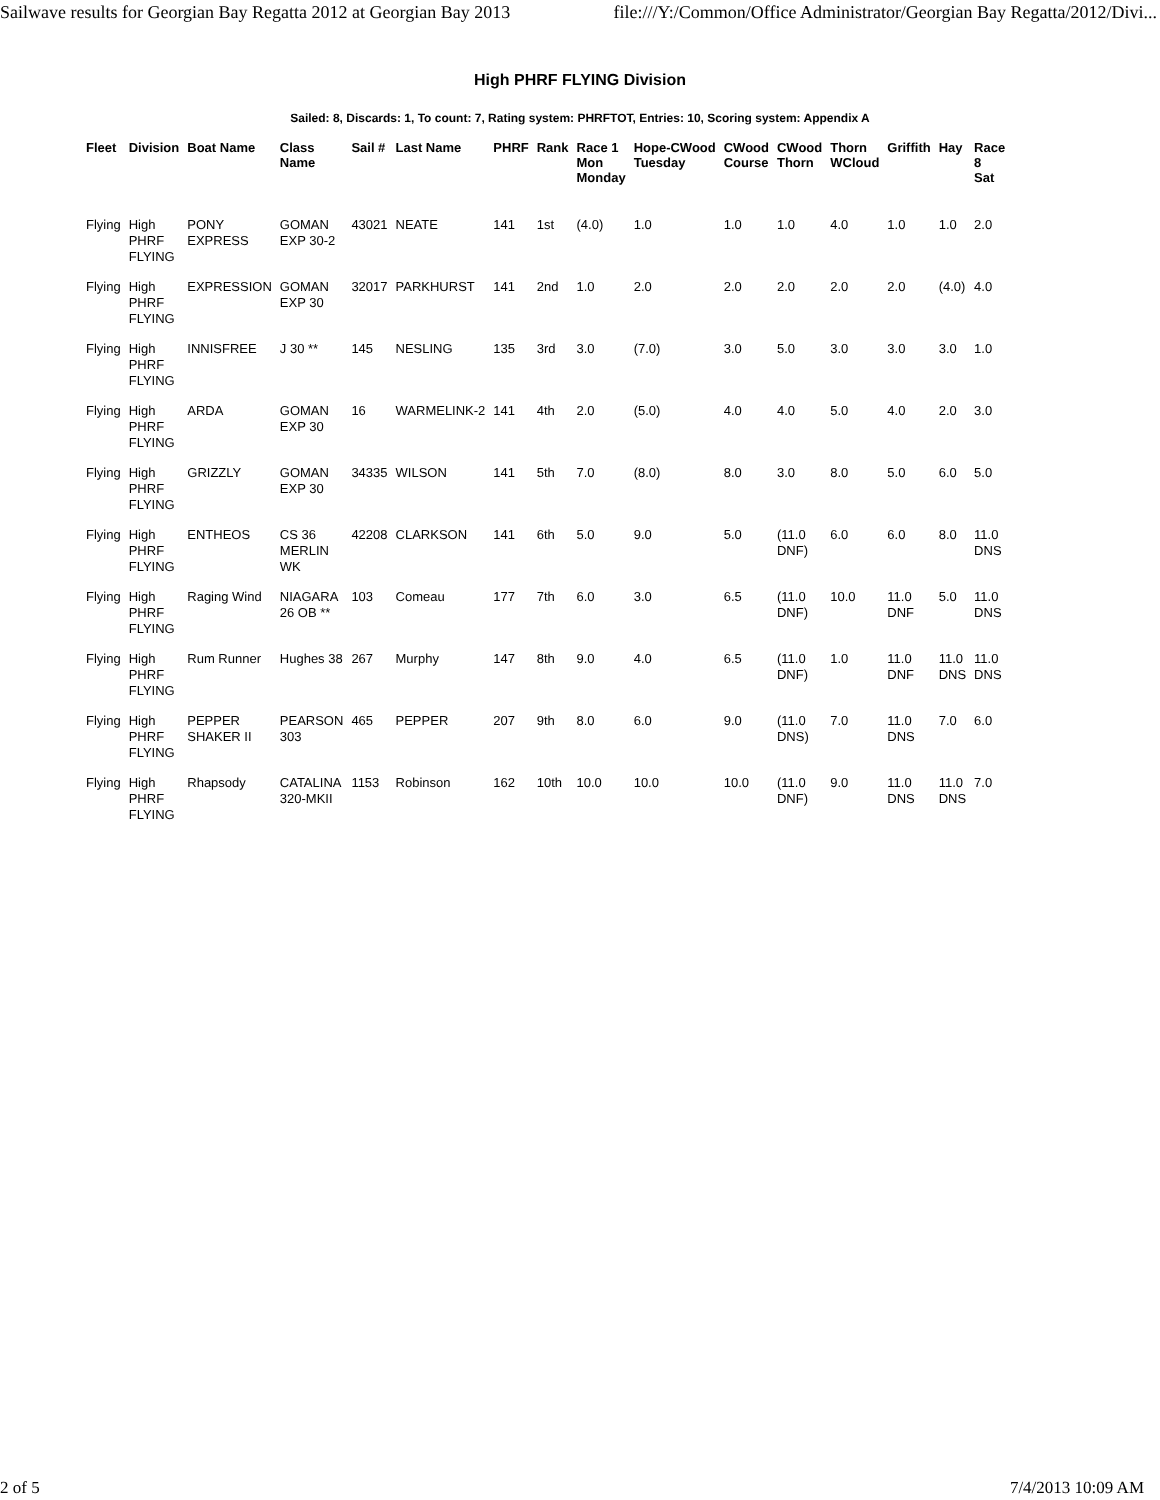Sailwave results for Georgian Bay Regatta 2012 at Georgian Bay 2013 file:///Y:/Common/Office Administrator/Georgian Bay Regatta/2012/Divi...
High PHRF FLYING Division
Sailed: 8, Discards: 1, To count: 7, Rating system: PHRFTOT, Entries: 10, Scoring system: Appendix A
| Fleet | Division | Boat Name | Class Name | Sail # | Last Name | PHRF | Rank | Race 1 Mon Monday | Hope-CWood Tuesday | CWood Course | CWood Thorn | Thorn WCloud | Griffith | Hay | Race 8 Sat |
| --- | --- | --- | --- | --- | --- | --- | --- | --- | --- | --- | --- | --- | --- | --- | --- |
| Flying | High PHRF FLYING | PONY EXPRESS | GOMAN EXP 30-2 | 43021 | NEATE | 141 | 1st | (4.0) | 1.0 | 1.0 | 1.0 | 4.0 | 1.0 | 1.0 | 2.0 |
| Flying | High PHRF FLYING | EXPRESSION | GOMAN EXP 30 | 32017 | PARKHURST | 141 | 2nd | 1.0 | 2.0 | 2.0 | 2.0 | 2.0 | 2.0 | (4.0) | 4.0 |
| Flying | High PHRF FLYING | INNISFREE | J 30 ** | 145 | NESLING | 135 | 3rd | 3.0 | (7.0) | 3.0 | 5.0 | 3.0 | 3.0 | 3.0 | 1.0 |
| Flying | High PHRF FLYING | ARDA | GOMAN EXP 30 | 16 | WARMELINK-2 | 141 | 4th | 2.0 | (5.0) | 4.0 | 4.0 | 5.0 | 4.0 | 2.0 | 3.0 |
| Flying | High PHRF FLYING | GRIZZLY | GOMAN EXP 30 | 34335 | WILSON | 141 | 5th | 7.0 | (8.0) | 8.0 | 3.0 | 8.0 | 5.0 | 6.0 | 5.0 |
| Flying | High PHRF FLYING | ENTHEOS | CS 36 MERLIN WK | 42208 | CLARKSON | 141 | 6th | 5.0 | 9.0 | 5.0 | (11.0 DNF) | 6.0 | 6.0 | 8.0 | 11.0 DNS |
| Flying | High PHRF FLYING | Raging Wind | NIAGARA 26 OB ** | 103 | Comeau | 177 | 7th | 6.0 | 3.0 | 6.5 | (11.0 DNF) | 10.0 | 11.0 DNF | 5.0 | 11.0 DNS |
| Flying | High PHRF FLYING | Rum Runner | Hughes 38 | 267 | Murphy | 147 | 8th | 9.0 | 4.0 | 6.5 | (11.0 DNF) | 1.0 | 11.0 DNF | 11.0 DNS | 11.0 DNS |
| Flying | High PHRF FLYING | PEPPER SHAKER II | PEARSON 303 | 465 | PEPPER | 207 | 9th | 8.0 | 6.0 | 9.0 | (11.0 DNS) | 7.0 | 11.0 DNS | 7.0 | 6.0 |
| Flying | High PHRF FLYING | Rhapsody | CATALINA 320-MKII | 1153 | Robinson | 162 | 10th | 10.0 | 10.0 | 10.0 | (11.0 DNF) | 9.0 | 11.0 DNS | 11.0 DNS | 7.0 |
2 of 5 7/4/2013 10:09 AM